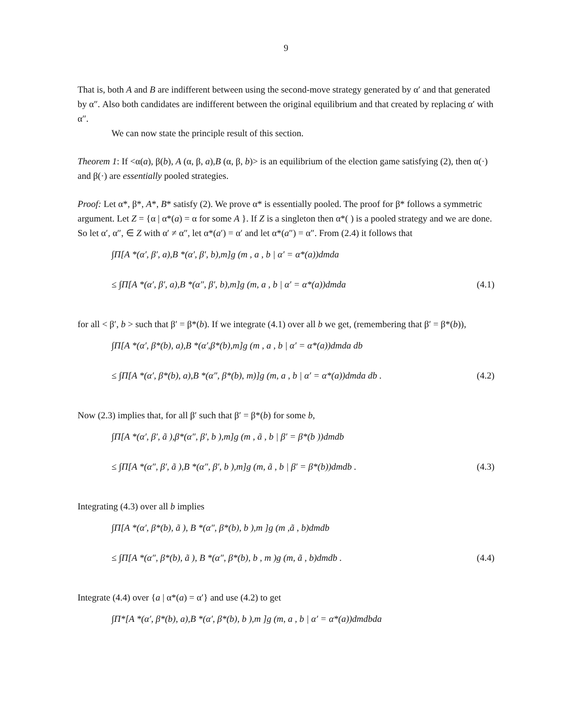9
That is, both A and B are indifferent between using the second-move strategy generated by α′ and that generated by α″. Also both candidates are indifferent between the original equilibrium and that created by replacing α′ with α″.
We can now state the principle result of this section.
Theorem 1: If <α(a), β(b), A (α, β, a),B (α, β, b)> is an equilibrium of the election game satisfying (2), then α(·) and β(·) are essentially pooled strategies.
Proof: Let α*, β*, A*, B* satisfy (2). We prove α* is essentially pooled. The proof for β* follows a symmetric argument. Let Z = {α | α*(a) = α for some A }. If Z is a singleton then α*( ) is a pooled strategy and we are done. So let α′, α″, ∈ Z with α′ ≠ α″, let α*(a′) = α′ and let α*(a″) = α″. From (2.4) it follows that
∫Π[A *(α′, β′, a),B *(α′, β′, b),m]g (m , a , b | α′ = α*(a))dmda
≤ ∫Π[A *(α′, β′, a),B *(α″, β′, b),m]g (m, a , b | α′ = α*(a))dmda (4.1)
for all < β′, b > such that β′ = β*(b). If we integrate (4.1) over all b we get, (remembering that β′ = β*(b)),
∫Π[A *(α′, β*(b), a),B *(α′,β*(b),m]g (m , a , b | α′ = α*(a))dmda db
≤ ∫Π[A *(α′, β*(b), a),B *(α″, β*(b), m)]g (m, a , b | α′ = α*(a))dmda db . (4.2)
Now (2.3) implies that, for all β′ such that β′ = β*(b) for some b,
∫Π[A *(α′, β′, ã ),β*(α″, β′, b ),m]g (m , ã , b | β′ = β*(b ))dmdb
≤ ∫Π[A *(α″, β′, ã ),B *(α″, β′, b ),m]g (m, ã , b | β′ = β*(b))dmdb . (4.3)
Integrating (4.3) over all b implies
∫Π[A *(α′, β*(b), ã ), B *(α″, β*(b), b ),m ]g (m ,ã , b)dmdb
≤ ∫Π[A *(α″, β*(b), ã ), B *(α″, β*(b), b , m )g (m, ã , b)dmdb . (4.4)
Integrate (4.4) over {a | α*(a) = α′} and use (4.2) to get
∫Π*[A *(α′, β*(b), a),B *(α′, β*(b), b ),m ]g (m, a , b | α′ = α*(a))dmdbda